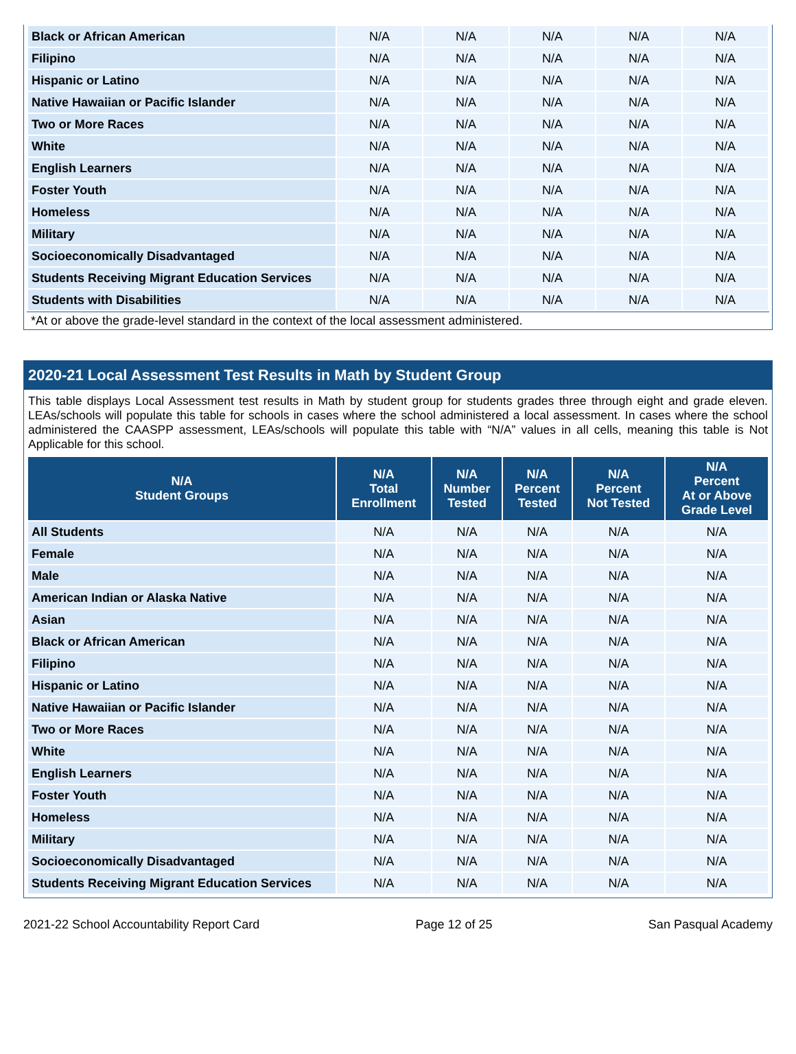| Black or African American | N/A | N/A | N/A | N/A | N/A |
| Filipino | N/A | N/A | N/A | N/A | N/A |
| Hispanic or Latino | N/A | N/A | N/A | N/A | N/A |
| Native Hawaiian or Pacific Islander | N/A | N/A | N/A | N/A | N/A |
| Two or More Races | N/A | N/A | N/A | N/A | N/A |
| White | N/A | N/A | N/A | N/A | N/A |
| English Learners | N/A | N/A | N/A | N/A | N/A |
| Foster Youth | N/A | N/A | N/A | N/A | N/A |
| Homeless | N/A | N/A | N/A | N/A | N/A |
| Military | N/A | N/A | N/A | N/A | N/A |
| Socioeconomically Disadvantaged | N/A | N/A | N/A | N/A | N/A |
| Students Receiving Migrant Education Services | N/A | N/A | N/A | N/A | N/A |
| Students with Disabilities | N/A | N/A | N/A | N/A | N/A |
*At or above the grade-level standard in the context of the local assessment administered.
2020-21 Local Assessment Test Results in Math by Student Group
This table displays Local Assessment test results in Math by student group for students grades three through eight and grade eleven. LEAs/schools will populate this table for schools in cases where the school administered a local assessment. In cases where the school administered the CAASPP assessment, LEAs/schools will populate this table with “N/A” values in all cells, meaning this table is Not Applicable for this school.
| N/A Student Groups | N/A Total Enrollment | N/A Number Tested | N/A Percent Tested | N/A Percent Not Tested | N/A Percent At or Above Grade Level |
| --- | --- | --- | --- | --- | --- |
| All Students | N/A | N/A | N/A | N/A | N/A |
| Female | N/A | N/A | N/A | N/A | N/A |
| Male | N/A | N/A | N/A | N/A | N/A |
| American Indian or Alaska Native | N/A | N/A | N/A | N/A | N/A |
| Asian | N/A | N/A | N/A | N/A | N/A |
| Black or African American | N/A | N/A | N/A | N/A | N/A |
| Filipino | N/A | N/A | N/A | N/A | N/A |
| Hispanic or Latino | N/A | N/A | N/A | N/A | N/A |
| Native Hawaiian or Pacific Islander | N/A | N/A | N/A | N/A | N/A |
| Two or More Races | N/A | N/A | N/A | N/A | N/A |
| White | N/A | N/A | N/A | N/A | N/A |
| English Learners | N/A | N/A | N/A | N/A | N/A |
| Foster Youth | N/A | N/A | N/A | N/A | N/A |
| Homeless | N/A | N/A | N/A | N/A | N/A |
| Military | N/A | N/A | N/A | N/A | N/A |
| Socioeconomically Disadvantaged | N/A | N/A | N/A | N/A | N/A |
| Students Receiving Migrant Education Services | N/A | N/A | N/A | N/A | N/A |
2021-22 School Accountability Report Card Page 12 of 25 San Pasqual Academy